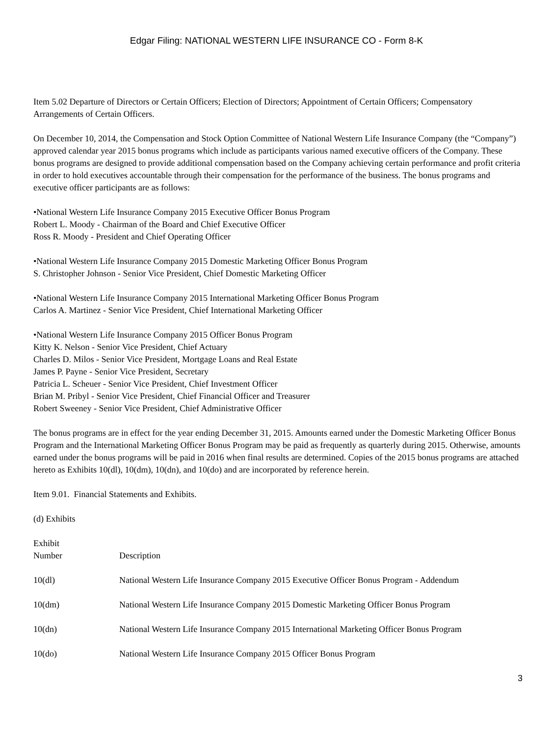Edgar Filing: NATIONAL WESTERN LIFE INSURANCE CO - Form 8-K
Item 5.02 Departure of Directors or Certain Officers; Election of Directors; Appointment of Certain Officers; Compensatory Arrangements of Certain Officers.
On December 10, 2014, the Compensation and Stock Option Committee of National Western Life Insurance Company (the “Company”) approved calendar year 2015 bonus programs which include as participants various named executive officers of the Company. These bonus programs are designed to provide additional compensation based on the Company achieving certain performance and profit criteria in order to hold executives accountable through their compensation for the performance of the business. The bonus programs and executive officer participants are as follows:
•National Western Life Insurance Company 2015 Executive Officer Bonus Program
Robert L. Moody - Chairman of the Board and Chief Executive Officer
Ross R. Moody - President and Chief Operating Officer
•National Western Life Insurance Company 2015 Domestic Marketing Officer Bonus Program
S. Christopher Johnson - Senior Vice President, Chief Domestic Marketing Officer
•National Western Life Insurance Company 2015 International Marketing Officer Bonus Program
Carlos A. Martinez - Senior Vice President, Chief International Marketing Officer
•National Western Life Insurance Company 2015 Officer Bonus Program
Kitty K. Nelson - Senior Vice President, Chief Actuary
Charles D. Milos - Senior Vice President, Mortgage Loans and Real Estate
James P. Payne - Senior Vice President, Secretary
Patricia L. Scheuer - Senior Vice President, Chief Investment Officer
Brian M. Pribyl - Senior Vice President, Chief Financial Officer and Treasurer
Robert Sweeney - Senior Vice President, Chief Administrative Officer
The bonus programs are in effect for the year ending December 31, 2015. Amounts earned under the Domestic Marketing Officer Bonus Program and the International Marketing Officer Bonus Program may be paid as frequently as quarterly during 2015. Otherwise, amounts earned under the bonus programs will be paid in 2016 when final results are determined. Copies of the 2015 bonus programs are attached hereto as Exhibits 10(dl), 10(dm), 10(dn), and 10(do) and are incorporated by reference herein.
Item 9.01. Financial Statements and Exhibits.
(d) Exhibits
| Exhibit Number | Description |
| --- | --- |
| 10(dl) | National Western Life Insurance Company 2015 Executive Officer Bonus Program - Addendum |
| 10(dm) | National Western Life Insurance Company 2015 Domestic Marketing Officer Bonus Program |
| 10(dn) | National Western Life Insurance Company 2015 International Marketing Officer Bonus Program |
| 10(do) | National Western Life Insurance Company 2015 Officer Bonus Program |
3